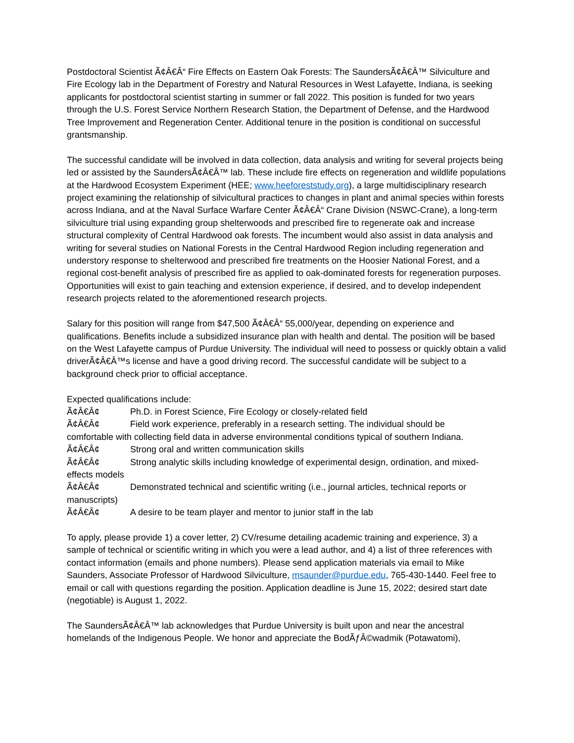Postdoctoral Scientist Ã¢Â€Â“ Fire Effects on Eastern Oak Forests: The SaundersÃ¢Â€Â™ Silviculture and Fire Ecology lab in the Department of Forestry and Natural Resources in West Lafayette, Indiana, is seeking applicants for postdoctoral scientist starting in summer or fall 2022. This position is funded for two years through the U.S. Forest Service Northern Research Station, the Department of Defense, and the Hardwood Tree Improvement and Regeneration Center. Additional tenure in the position is conditional on successful grantsmanship.
The successful candidate will be involved in data collection, data analysis and writing for several projects being led or assisted by the SaundersÃ¢Â€Â™ lab. These include fire effects on regeneration and wildlife populations at the Hardwood Ecosystem Experiment (HEE; www.heeforeststudy.org), a large multidisciplinary research project examining the relationship of silvicultural practices to changes in plant and animal species within forests across Indiana, and at the Naval Surface Warfare Center Ã¢Â€Â“ Crane Division (NSWC-Crane), a long-term silviculture trial using expanding group shelterwoods and prescribed fire to regenerate oak and increase structural complexity of Central Hardwood oak forests. The incumbent would also assist in data analysis and writing for several studies on National Forests in the Central Hardwood Region including regeneration and understory response to shelterwood and prescribed fire treatments on the Hoosier National Forest, and a regional cost-benefit analysis of prescribed fire as applied to oak-dominated forests for regeneration purposes. Opportunities will exist to gain teaching and extension experience, if desired, and to develop independent research projects related to the aforementioned research projects.
Salary for this position will range from $47,500 Ã¢Â€Â“ 55,000/year, depending on experience and qualifications. Benefits include a subsidized insurance plan with health and dental. The position will be based on the West Lafayette campus of Purdue University. The individual will need to possess or quickly obtain a valid driverÃ¢Â€Â™s license and have a good driving record. The successful candidate will be subject to a background check prior to official acceptance.
Expected qualifications include:
Ã¢Â€Â¢ Ph.D. in Forest Science, Fire Ecology or closely-related field
Ã¢Â€Â¢ Field work experience, preferably in a research setting. The individual should be
comfortable with collecting field data in adverse environmental conditions typical of southern Indiana.
Ã¢Â€Â¢ Strong oral and written communication skills
Ã¢Â€Â¢ Strong analytic skills including knowledge of experimental design, ordination, and mixed-
effects models
Ã¢Â€Â¢ Demonstrated technical and scientific writing (i.e., journal articles, technical reports or
manuscripts)
Ã¢Â€Â¢ A desire to be team player and mentor to junior staff in the lab
To apply, please provide 1) a cover letter, 2) CV/resume detailing academic training and experience, 3) a sample of technical or scientific writing in which you were a lead author, and 4) a list of three references with contact information (emails and phone numbers). Please send application materials via email to Mike Saunders, Associate Professor of Hardwood Silviculture, msaunder@purdue.edu, 765-430-1440. Feel free to email or call with questions regarding the position. Application deadline is June 15, 2022; desired start date (negotiable) is August 1, 2022.
The SaundersÃ¢Â€Â™ lab acknowledges that Purdue University is built upon and near the ancestral homelands of the Indigenous People. We honor and appreciate the BodÃƒÂ©wadmik (Potawatomi),